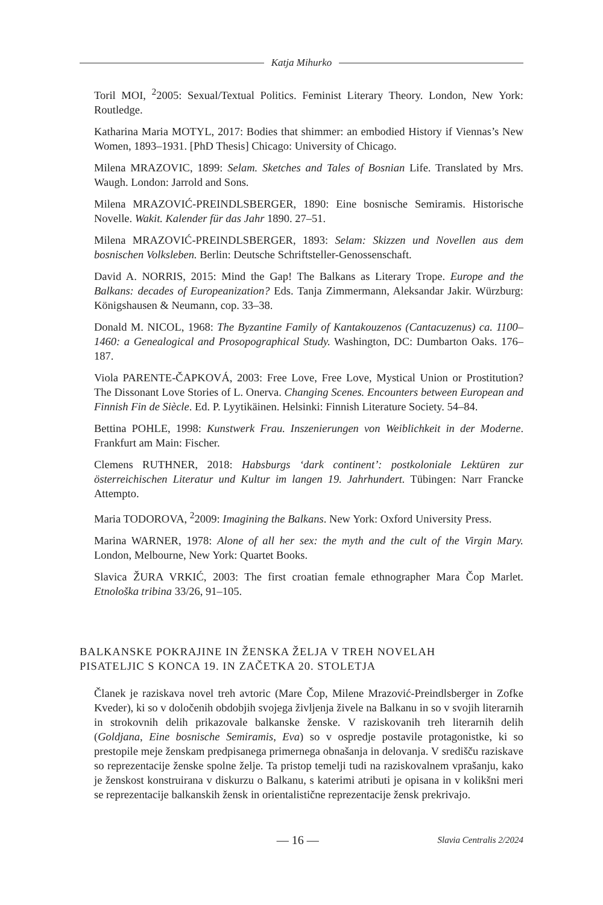Katja Mihurko
Toril MOI, <sup>2</sup>2005: Sexual/Textual Politics. Feminist Literary Theory. London, New York: Routledge.
Katharina Maria MOTYL, 2017: Bodies that shimmer: an embodied History if Viennas’s New Women, 1893–1931. [PhD Thesis] Chicago: University of Chicago.
Milena MRAZOVIC, 1899: Selam. Sketches and Tales of Bosnian Life. Translated by Mrs. Waugh. London: Jarrold and Sons.
Milena MRAZOVIĆ-PREINDLSBERGER, 1890: Eine bosnische Semiramis. Historische Novelle. Wakit. Kalender für das Jahr 1890. 27–51.
Milena MRAZOVIĆ-PREINDLSBERGER, 1893: Selam: Skizzen und Novellen aus dem bosnischen Volksleben. Berlin: Deutsche Schriftsteller-Genossenschaft.
David A. NORRIS, 2015: Mind the Gap! The Balkans as Literary Trope. Europe and the Balkans: decades of Europeanization? Eds. Tanja Zimmermann, Aleksandar Jakir. Würzburg: Königshausen & Neumann, cop. 33–38.
Donald M. NICOL, 1968: The Byzantine Family of Kantakouzenos (Cantacuzenus) ca. 1100–1460: a Genealogical and Prosopographical Study. Washington, DC: Dumbarton Oaks. 176–187.
Viola PARENTE-ČAPKOVÁ, 2003: Free Love, Free Love, Mystical Union or Prostitution? The Dissonant Love Stories of L. Onerva. Changing Scenes. Encounters between European and Finnish Fin de Siècle. Ed. P. Lyytikäinen. Helsinki: Finnish Literature Society. 54–84.
Bettina POHLE, 1998: Kunstwerk Frau. Inszenierungen von Weiblichkeit in der Moderne. Frankfurt am Main: Fischer.
Clemens RUTHNER, 2018: Habsburgs ‘dark continent’: postkoloniale Lektüren zur österreichischen Literatur und Kultur im langen 19. Jahrhundert. Tübingen: Narr Francke Attempto.
Maria TODOROVA, <sup>2</sup>2009: Imagining the Balkans. New York: Oxford University Press.
Marina WARNER, 1978: Alone of all her sex: the myth and the cult of the Virgin Mary. London, Melbourne, New York: Quartet Books.
Slavica ŽURA VRKIĆ, 2003: The first croatian female ethnographer Mara Čop Marlet. Etnološka tribina 33/26, 91–105.
BALKANSKE POKRAJINE IN ŽENSKA ŽELJA V TREH NOVELAH
PISATELJIC S KONCA 19. IN ZAČETKA 20. STOLETJA
Članek je raziskava novel treh avtoric (Mare Čop, Milene Mrazović-Preindlsberger in Zofke Kveder), ki so v določenih obdobjih svojega življenja živele na Balkanu in so v svojih literarnih in strokovnih delih prikazovale balkanske ženske. V raziskovanih treh literarnih delih (Goldjana, Eine bosnische Semiramis, Eva) so v ospredje postavile protagonistke, ki so prestopile meje ženskam predpisanega primernega obnašanja in delovanja. V središču raziskave so reprezentacije ženske spolne želje. Ta pristop temelji tudi na raziskovalnem vprašanju, kako je ženskost konstruirana v diskurzu o Balkanu, s katerimi atributi je opisana in v kolikšni meri se reprezentacije balkanskih žensk in orientalistične reprezentacije žensk prekrivajo.
— 16 — Slavia Centralis 2/2024